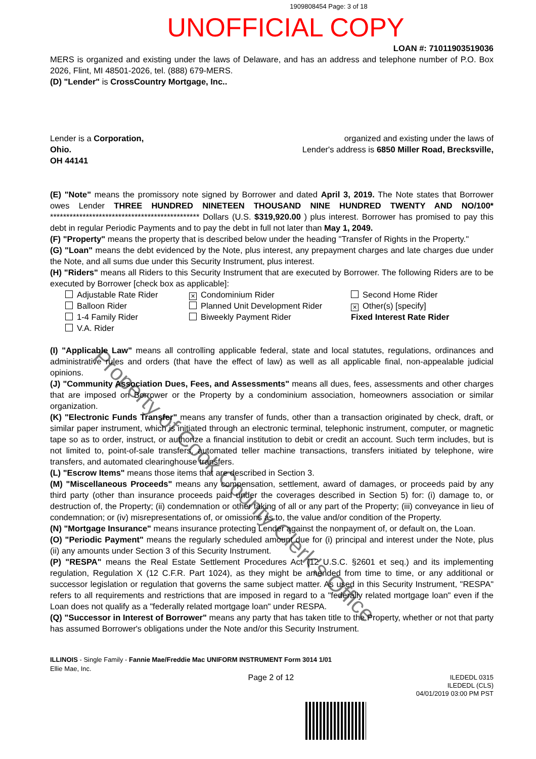1909808454 Page: 3 of 18
UNOFFICIAL COPY
LOAN #: 71011903519036
MERS is organized and existing under the laws of Delaware, and has an address and telephone number of P.O. Box 2026, Flint, MI 48501-2026, tel. (888) 679-MERS.
(D) "Lender" is CrossCountry Mortgage, Inc..
Lender is a Corporation,
Ohio.
OH 44141
organized and existing under the laws of
Lender's address is 6850 Miller Road, Brecksville,
(E) "Note" means the promissory note signed by Borrower and dated April 3, 2019. The Note states that Borrower owes Lender THREE HUNDRED NINETEEN THOUSAND NINE HUNDRED TWENTY AND NO/100* ********************************************** Dollars (U.S. $319,920.00 ) plus interest. Borrower has promised to pay this debt in regular Periodic Payments and to pay the debt in full not later than May 1, 2049.
(F) "Property" means the property that is described below under the heading "Transfer of Rights in the Property."
(G) "Loan" means the debt evidenced by the Note, plus interest, any prepayment charges and late charges due under the Note, and all sums due under this Security Instrument, plus interest.
(H) "Riders" means all Riders to this Security Instrument that are executed by Borrower. The following Riders are to be executed by Borrower [check box as applicable]:
Adjustable Rate Rider
✕ Condominium Rider
Second Home Rider
Balloon Rider
Planned Unit Development Rider
✕ Other(s) [specify]
1-4 Family Rider
Biweekly Payment Rider
Fixed Interest Rate Rider
V.A. Rider
(I) "Applicable Law" means all controlling applicable federal, state and local statutes, regulations, ordinances and administrative rules and orders (that have the effect of law) as well as all applicable final, non-appealable judicial opinions.
(J) "Community Association Dues, Fees, and Assessments" means all dues, fees, assessments and other charges that are imposed on Borrower or the Property by a condominium association, homeowners association or similar organization.
(K) "Electronic Funds Transfer" means any transfer of funds, other than a transaction originated by check, draft, or similar paper instrument, which is initiated through an electronic terminal, telephonic instrument, computer, or magnetic tape so as to order, instruct, or authorize a financial institution to debit or credit an account. Such term includes, but is not limited to, point-of-sale transfers, automated teller machine transactions, transfers initiated by telephone, wire transfers, and automated clearinghouse transfers.
(L) "Escrow Items" means those items that are described in Section 3.
(M) "Miscellaneous Proceeds" means any compensation, settlement, award of damages, or proceeds paid by any third party (other than insurance proceeds paid under the coverages described in Section 5) for: (i) damage to, or destruction of, the Property; (ii) condemnation or other taking of all or any part of the Property; (iii) conveyance in lieu of condemnation; or (iv) misrepresentations of, or omissions as to, the value and/or condition of the Property.
(N) "Mortgage Insurance" means insurance protecting Lender against the nonpayment of, or default on, the Loan.
(O) "Periodic Payment" means the regularly scheduled amount due for (i) principal and interest under the Note, plus (ii) any amounts under Section 3 of this Security Instrument.
(P) "RESPA" means the Real Estate Settlement Procedures Act (12 U.S.C. §2601 et seq.) and its implementing regulation, Regulation X (12 C.F.R. Part 1024), as they might be amended from time to time, or any additional or successor legislation or regulation that governs the same subject matter. As used in this Security Instrument, "RESPA" refers to all requirements and restrictions that are imposed in regard to a "federally related mortgage loan" even if the Loan does not qualify as a "federally related mortgage loan" under RESPA.
(Q) "Successor in Interest of Borrower" means any party that has taken title to the Property, whether or not that party has assumed Borrower's obligations under the Note and/or this Security Instrument.
ILLINOIS - Single Family - Fannie Mae/Freddie Mac UNIFORM INSTRUMENT Form 3014 1/01
Ellie Mae, Inc.
Page 2 of 12
ILEDEDL 0315
ILEDEDL (CLS)
04/01/2019 03:00 PM PST
Property of Cook County Clerk's Office